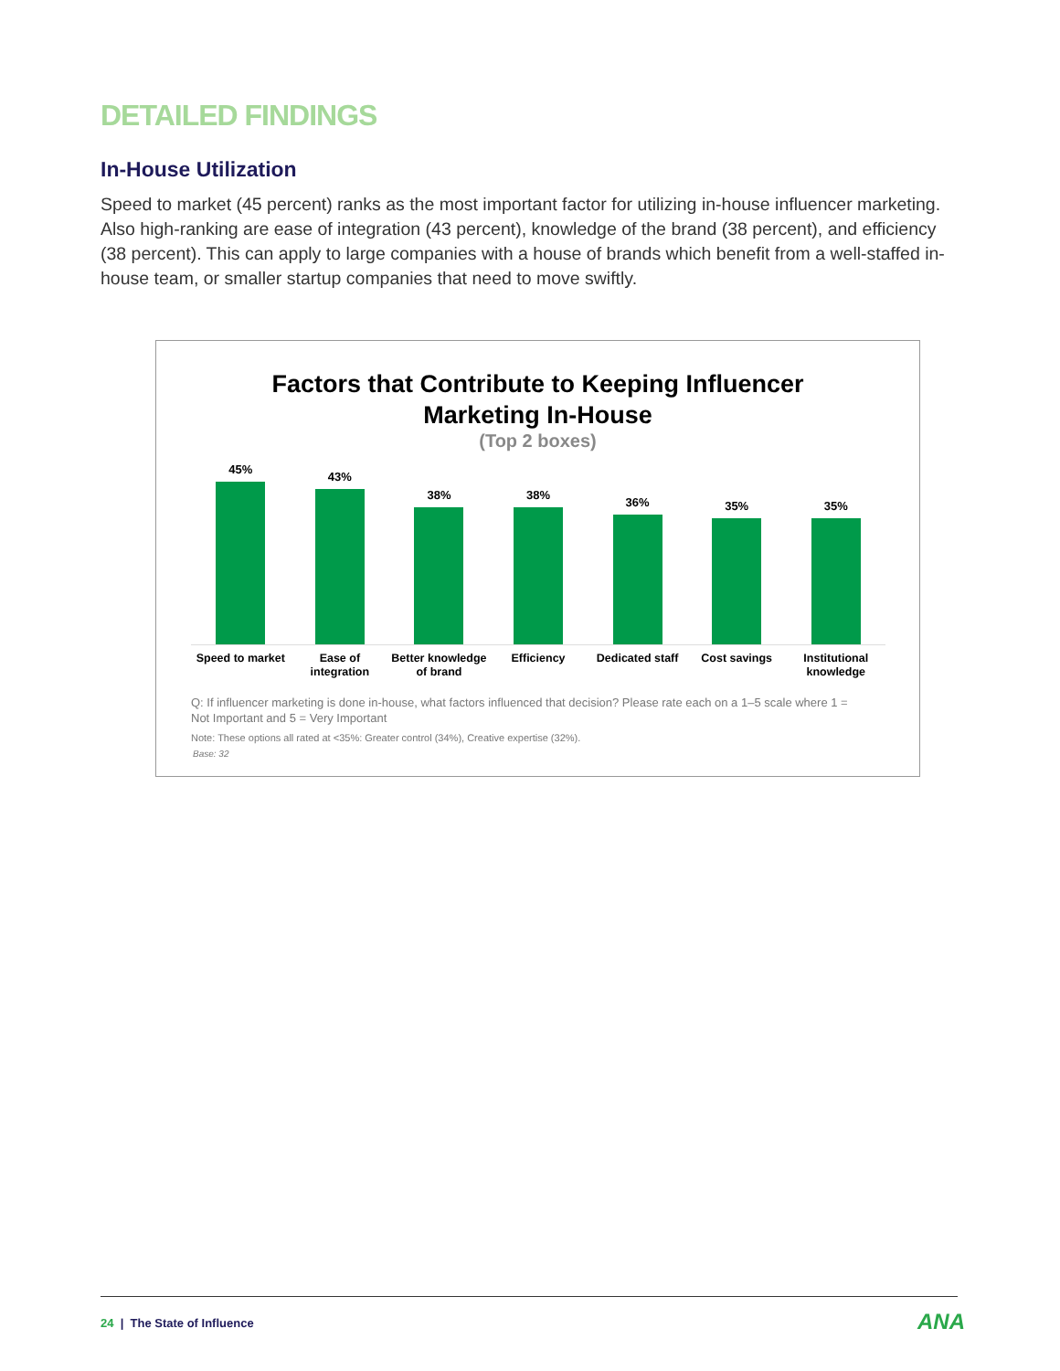DETAILED FINDINGS
In-House Utilization
Speed to market (45 percent) ranks as the most important factor for utilizing in-house influencer marketing. Also high-ranking are ease of integration (43 percent), knowledge of the brand (38 percent), and efficiency (38 percent). This can apply to large companies with a house of brands which benefit from a well-staffed in-house team, or smaller startup companies that need to move swiftly.
Factors that Contribute to Keeping Influencer
Marketing In-House
(Top 2 boxes)
45%
43%
38%
38%
36%
35%
35%
Speed to market Ease of
integration
Better knowledge
of brand
Efficiency Dedicated staff Cost savings Institutional
knowledge
Q: If influencer marketing is done in-house, what factors influenced that decision? Please rate each on a 1–5 scale where 1 = Not Important and 5 = Very Important
Note: These options all rated at <35%: Greater control (34%), Creative expertise (32%).
Base: 32
24 | The State of Influence ANA